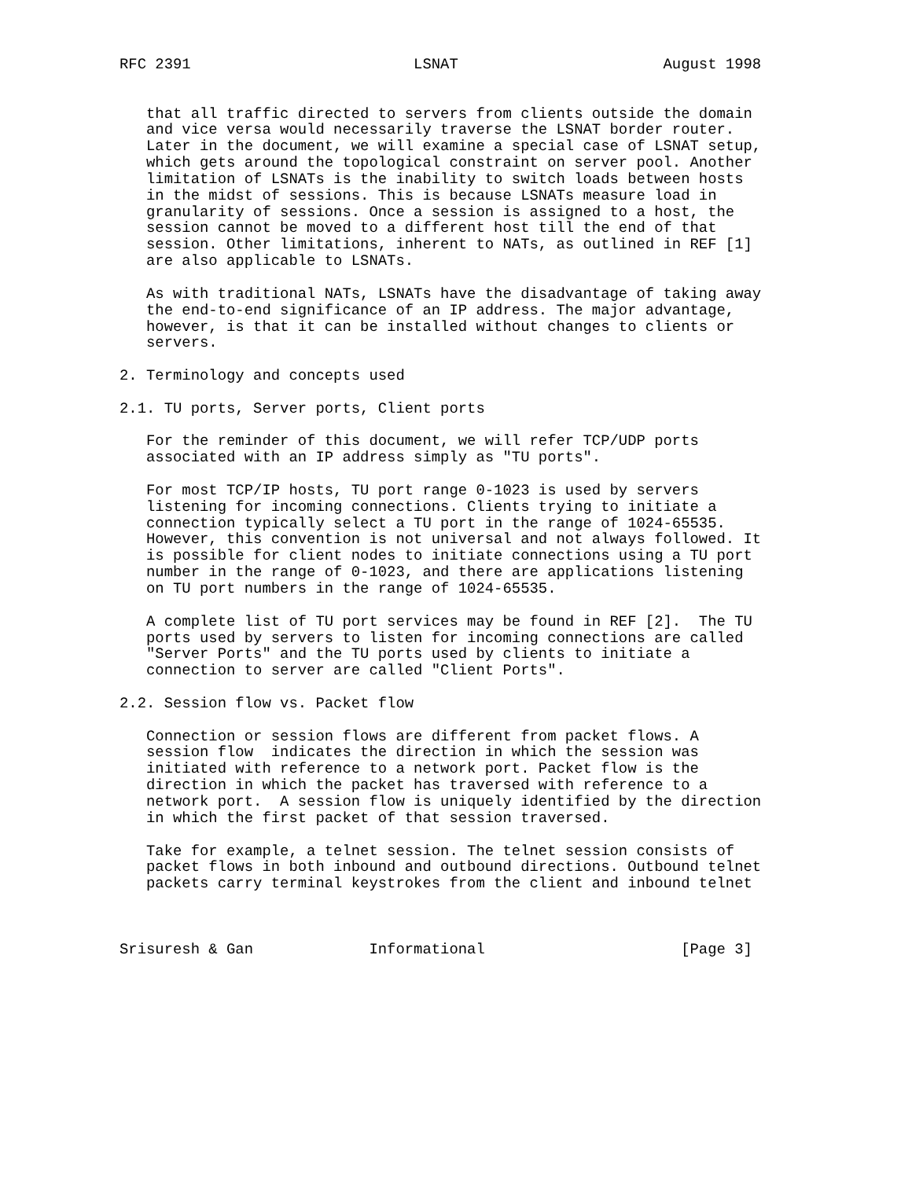RFC 2391                         LSNAT                       August 1998


   that all traffic directed to servers from clients outside the domain
   and vice versa would necessarily traverse the LSNAT border router.
   Later in the document, we will examine a special case of LSNAT setup,
   which gets around the topological constraint on server pool. Another
   limitation of LSNATs is the inability to switch loads between hosts
   in the midst of sessions. This is because LSNATs measure load in
   granularity of sessions. Once a session is assigned to a host, the
   session cannot be moved to a different host till the end of that
   session. Other limitations, inherent to NATs, as outlined in REF [1]
   are also applicable to LSNATs.

   As with traditional NATs, LSNATs have the disadvantage of taking away
   the end-to-end significance of an IP address. The major advantage,
   however, is that it can be installed without changes to clients or
   servers.

2. Terminology and concepts used

2.1. TU ports, Server ports, Client ports

   For the reminder of this document, we will refer TCP/UDP ports
   associated with an IP address simply as "TU ports".

   For most TCP/IP hosts, TU port range 0-1023 is used by servers
   listening for incoming connections. Clients trying to initiate a
   connection typically select a TU port in the range of 1024-65535.
   However, this convention is not universal and not always followed. It
   is possible for client nodes to initiate connections using a TU port
   number in the range of 0-1023, and there are applications listening
   on TU port numbers in the range of 1024-65535.

   A complete list of TU port services may be found in REF [2].  The TU
   ports used by servers to listen for incoming connections are called
   "Server Ports" and the TU ports used by clients to initiate a
   connection to server are called "Client Ports".

2.2. Session flow vs. Packet flow

   Connection or session flows are different from packet flows. A
   session flow  indicates the direction in which the session was
   initiated with reference to a network port. Packet flow is the
   direction in which the packet has traversed with reference to a
   network port.  A session flow is uniquely identified by the direction
   in which the first packet of that session traversed.

   Take for example, a telnet session. The telnet session consists of
   packet flows in both inbound and outbound directions. Outbound telnet
   packets carry terminal keystrokes from the client and inbound telnet



Srisuresh & Gan             Informational                      [Page 3]